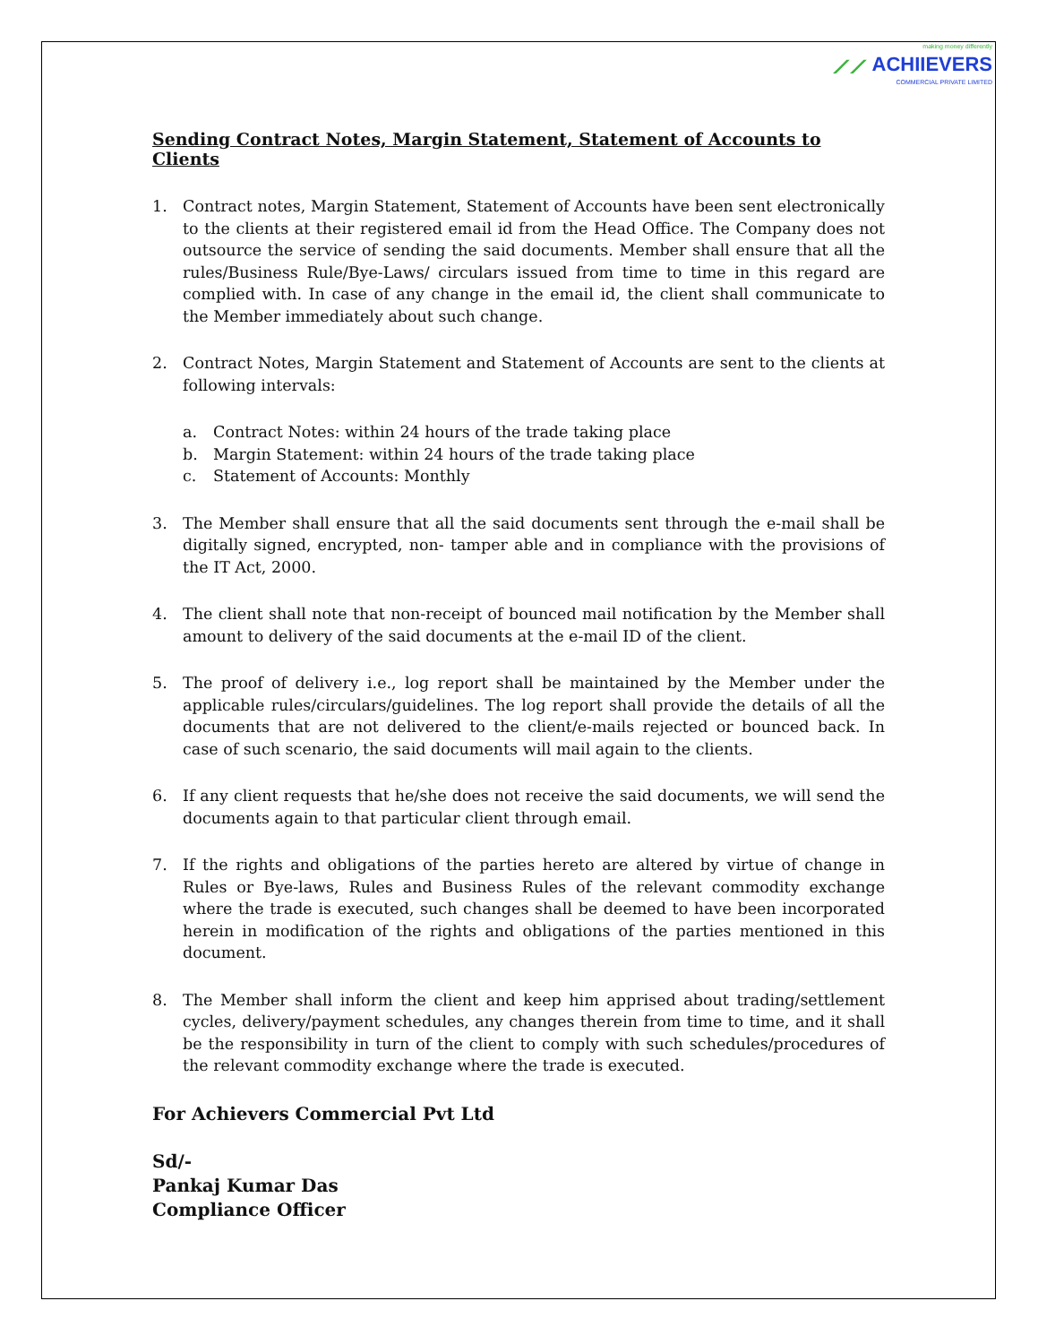making money differently
⟋⟋ ACHIIEVERS
COMMERCIAL PRIVATE LIMITED
Sending Contract Notes, Margin Statement, Statement of Accounts to Clients
1. Contract notes, Margin Statement, Statement of Accounts have been sent electronically to the clients at their registered email id from the Head Office. The Company does not outsource the service of sending the said documents. Member shall ensure that all the rules/Business Rule/Bye-Laws/ circulars issued from time to time in this regard are complied with. In case of any change in the email id, the client shall communicate to the Member immediately about such change.
2. Contract Notes, Margin Statement and Statement of Accounts are sent to the clients at following intervals:
a. Contract Notes: within 24 hours of the trade taking place
b. Margin Statement: within 24 hours of the trade taking place
c. Statement of Accounts: Monthly
3. The Member shall ensure that all the said documents sent through the e-mail shall be digitally signed, encrypted, non- tamper able and in compliance with the provisions of the IT Act, 2000.
4. The client shall note that non-receipt of bounced mail notification by the Member shall amount to delivery of the said documents at the e-mail ID of the client.
5. The proof of delivery i.e., log report shall be maintained by the Member under the applicable rules/circulars/guidelines. The log report shall provide the details of all the documents that are not delivered to the client/e-mails rejected or bounced back. In case of such scenario, the said documents will mail again to the clients.
6. If any client requests that he/she does not receive the said documents, we will send the documents again to that particular client through email.
7. If the rights and obligations of the parties hereto are altered by virtue of change in Rules or Bye-laws, Rules and Business Rules of the relevant commodity exchange where the trade is executed, such changes shall be deemed to have been incorporated herein in modification of the rights and obligations of the parties mentioned in this document.
8. The Member shall inform the client and keep him apprised about trading/settlement cycles, delivery/payment schedules, any changes therein from time to time, and it shall be the responsibility in turn of the client to comply with such schedules/procedures of the relevant commodity exchange where the trade is executed.
For Achievers Commercial Pvt Ltd
Sd/-
Pankaj Kumar Das
Compliance Officer